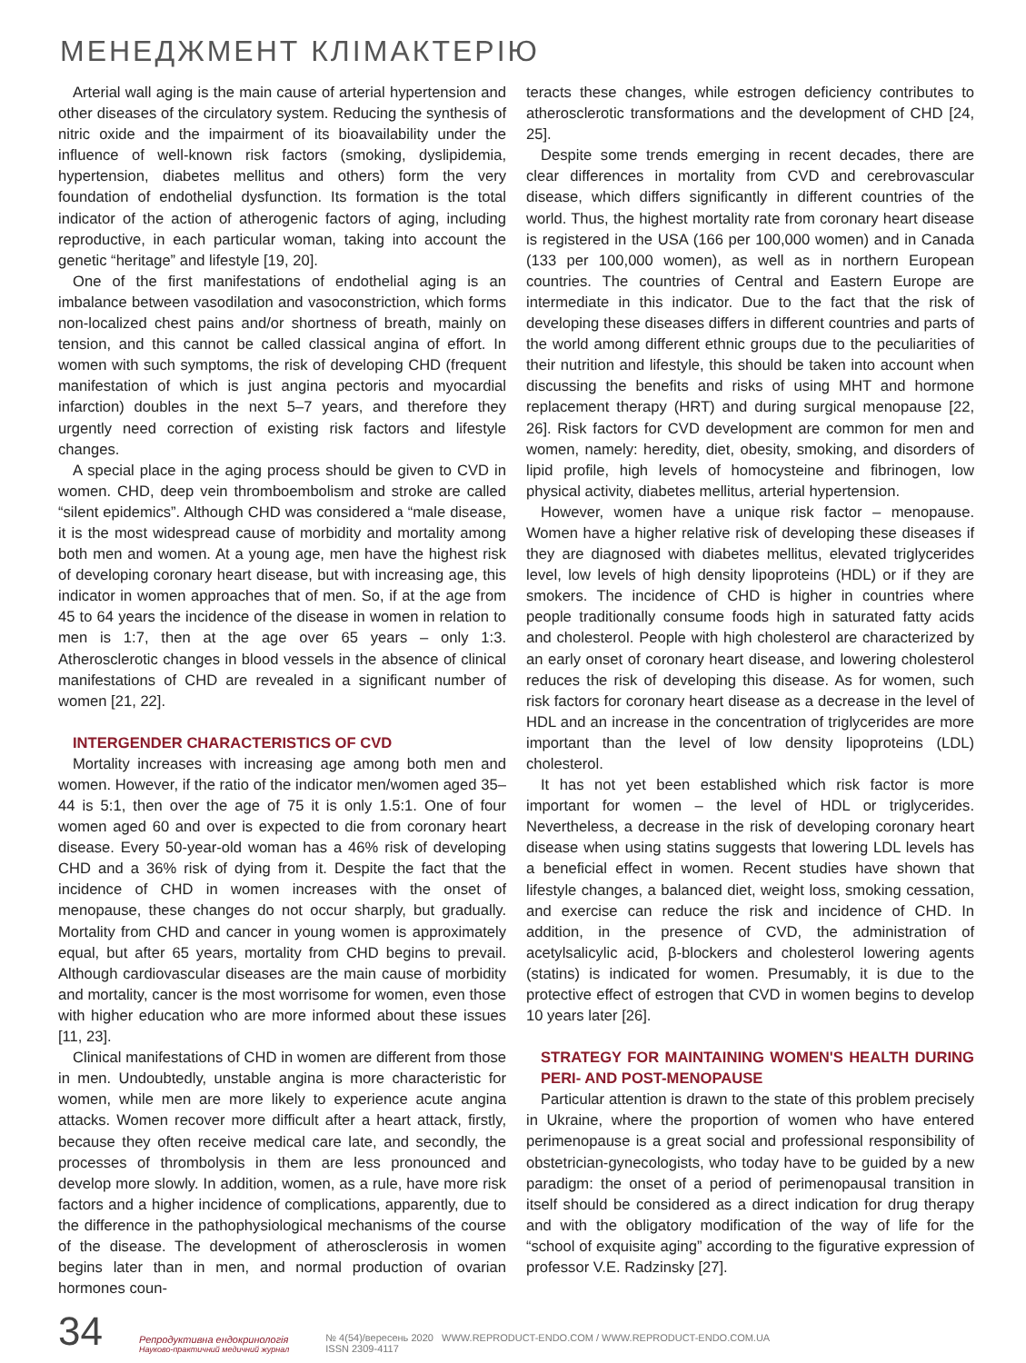МЕНЕДЖМЕНТ КЛІМАКТЕРІЮ
Arterial wall aging is the main cause of arterial hypertension and other diseases of the circulatory system. Reducing the synthesis of nitric oxide and the impairment of its bioavailability under the influence of well-known risk factors (smoking, dyslipidemia, hypertension, diabetes mellitus and others) form the very foundation of endothelial dysfunction. Its formation is the total indicator of the action of atherogenic factors of aging, including reproductive, in each particular woman, taking into account the genetic “heritage” and lifestyle [19, 20].
One of the first manifestations of endothelial aging is an imbalance between vasodilation and vasoconstriction, which forms non-localized chest pains and/or shortness of breath, mainly on tension, and this cannot be called classical angina of effort. In women with such symptoms, the risk of developing CHD (frequent manifestation of which is just angina pectoris and myocardial infarction) doubles in the next 5–7 years, and therefore they urgently need correction of existing risk factors and lifestyle changes.
A special place in the aging process should be given to CVD in women. CHD, deep vein thromboembolism and stroke are called “silent epidemics”. Although CHD was considered a “male disease, it is the most widespread cause of morbidity and mortality among both men and women. At a young age, men have the highest risk of developing coronary heart disease, but with increasing age, this indicator in women approaches that of men. So, if at the age from 45 to 64 years the incidence of the disease in women in relation to men is 1:7, then at the age over 65 years – only 1:3. Atherosclerotic changes in blood vessels in the absence of clinical manifestations of CHD are revealed in a significant number of women [21, 22].
INTERGENDER CHARACTERISTICS OF CVD
Mortality increases with increasing age among both men and women. However, if the ratio of the indicator men/women aged 35–44 is 5:1, then over the age of 75 it is only 1.5:1. One of four women aged 60 and over is expected to die from coronary heart disease. Every 50-year-old woman has a 46% risk of developing CHD and a 36% risk of dying from it. Despite the fact that the incidence of CHD in women increases with the onset of menopause, these changes do not occur sharply, but gradually. Mortality from CHD and cancer in young women is approximately equal, but after 65 years, mortality from CHD begins to prevail. Although cardiovascular diseases are the main cause of morbidity and mortality, cancer is the most worrisome for women, even those with higher education who are more informed about these issues [11, 23].
Clinical manifestations of CHD in women are different from those in men. Undoubtedly, unstable angina is more characteristic for women, while men are more likely to experience acute angina attacks. Women recover more difficult after a heart attack, firstly, because they often receive medical care late, and secondly, the processes of thrombolysis in them are less pronounced and develop more slowly. In addition, women, as a rule, have more risk factors and a higher incidence of complications, apparently, due to the difference in the pathophysiological mechanisms of the course of the disease. The development of atherosclerosis in women begins later than in men, and normal production of ovarian hormones coun-
teracts these changes, while estrogen deficiency contributes to atherosclerotic transformations and the development of CHD [24, 25].
Despite some trends emerging in recent decades, there are clear differences in mortality from CVD and cerebrovascular disease, which differs significantly in different countries of the world. Thus, the highest mortality rate from coronary heart disease is registered in the USA (166 per 100,000 women) and in Canada (133 per 100,000 women), as well as in northern European countries. The countries of Central and Eastern Europe are intermediate in this indicator. Due to the fact that the risk of developing these diseases differs in different countries and parts of the world among different ethnic groups due to the peculiarities of their nutrition and lifestyle, this should be taken into account when discussing the benefits and risks of using MHT and hormone replacement therapy (HRT) and during surgical menopause [22, 26]. Risk factors for CVD development are common for men and women, namely: heredity, diet, obesity, smoking, and disorders of lipid profile, high levels of homocysteine and fibrinogen, low physical activity, diabetes mellitus, arterial hypertension.
However, women have a unique risk factor – menopause. Women have a higher relative risk of developing these diseases if they are diagnosed with diabetes mellitus, elevated triglycerides level, low levels of high density lipoproteins (HDL) or if they are smokers. The incidence of CHD is higher in countries where people traditionally consume foods high in saturated fatty acids and cholesterol. People with high cholesterol are characterized by an early onset of coronary heart disease, and lowering cholesterol reduces the risk of developing this disease. As for women, such risk factors for coronary heart disease as a decrease in the level of HDL and an increase in the concentration of triglycerides are more important than the level of low density lipoproteins (LDL) cholesterol.
It has not yet been established which risk factor is more important for women – the level of HDL or triglycerides. Nevertheless, a decrease in the risk of developing coronary heart disease when using statins suggests that lowering LDL levels has a beneficial effect in women. Recent studies have shown that lifestyle changes, a balanced diet, weight loss, smoking cessation, and exercise can reduce the risk and incidence of CHD. In addition, in the presence of CVD, the administration of acetylsalicylic acid, β-blockers and cholesterol lowering agents (statins) is indicated for women. Presumably, it is due to the protective effect of estrogen that CVD in women begins to develop 10 years later [26].
STRATEGY FOR MAINTAINING WOMEN'S HEALTH DURING PERI- AND POST-MENOPAUSE
Particular attention is drawn to the state of this problem precisely in Ukraine, where the proportion of women who have entered perimenopause is a great social and professional responsibility of obstetrician-gynecologists, who today have to be guided by a new paradigm: the onset of a period of perimenopausal transition in itself should be considered as a direct indication for drug therapy and with the obligatory modification of the way of life for the “school of exquisite aging” according to the figurative expression of professor V.E. Radzinsky [27].
34
Репродуктивна ендокринологія
Науково-практичний медичний журнал
№ 4(54)/вересень 2020 WWW.REPRODUCT-ENDO.COM / WWW.REPRODUCT-ENDO.COM.UA
ISSN 2309-4117